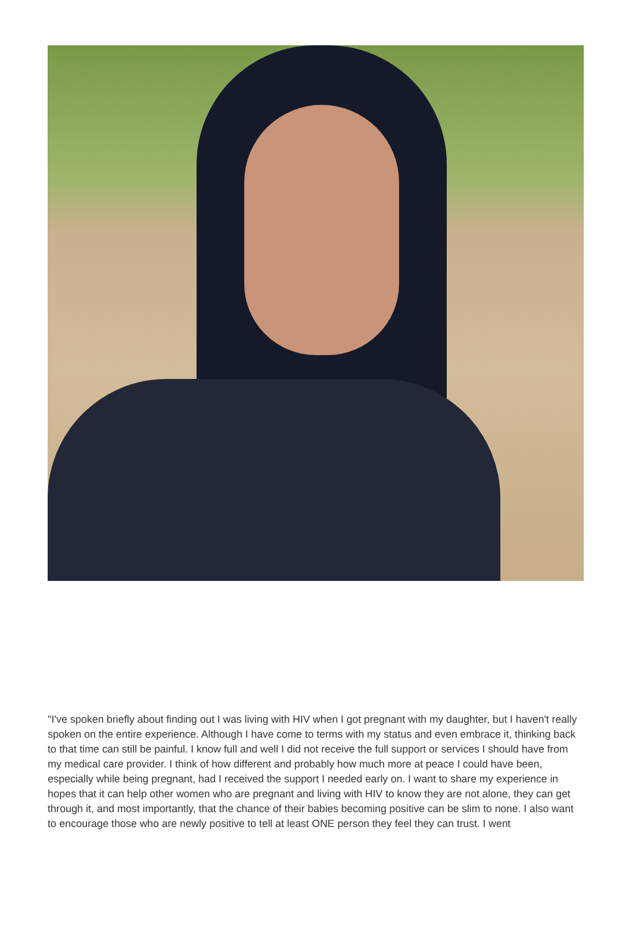"I've spoken briefly about finding out I was living with HIV when I got pregnant with my daughter, but I haven't really spoken on the entire experience. Although I have come to terms with my status and even embrace it, thinking back to that time can still be painful. I know full and well I did not receive the full support or services I should have from my medical care provider. I think of how different and probably how much more at peace I could have been, especially while being pregnant, had I received the support I needed early on. I want to share my experience in hopes that it can help other women who are pregnant and living with HIV to know they are not alone, they can get through it, and most importantly, that the chance of their babies becoming positive can be slim to none. I also want to encourage those who are newly positive to tell at least ONE person they feel they can trust. I went